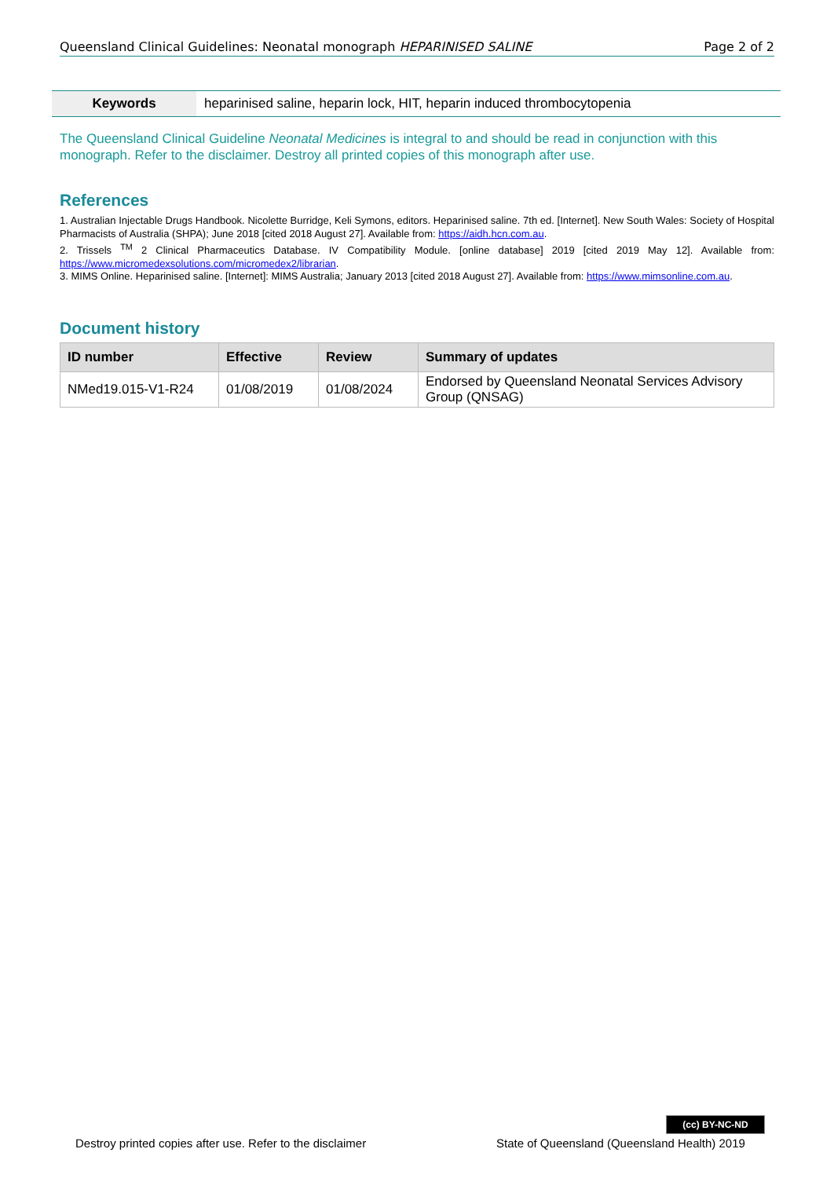Queensland Clinical Guidelines: Neonatal monograph HEPARINISED SALINE Page 2 of 2
Keywords heparinised saline, heparin lock, HIT, heparin induced thrombocytopenia
The Queensland Clinical Guideline Neonatal Medicines is integral to and should be read in conjunction with this monograph. Refer to the disclaimer. Destroy all printed copies of this monograph after use.
References
1. Australian Injectable Drugs Handbook. Nicolette Burridge, Keli Symons, editors. Heparinised saline. 7th ed. [Internet]. New South Wales: Society of Hospital Pharmacists of Australia (SHPA); June 2018 [cited 2018 August 27]. Available from: https://aidh.hcn.com.au.
2. Trissels <sup>TM</sup> 2 Clinical Pharmaceutics Database. IV Compatibility Module. [online database] 2019 [cited 2019 May 12]. Available from: https://www.micromedexsolutions.com/micromedex2/librarian.
3. MIMS Online. Heparinised saline. [Internet]: MIMS Australia; January 2013 [cited 2018 August 27]. Available from: https://www.mimsonline.com.au.
Document history
| ID number | Effective | Review | Summary of updates |
| --- | --- | --- | --- |
| NMed19.015-V1-R24 | 01/08/2019 | 01/08/2024 | Endorsed by Queensland Neonatal Services Advisory Group (QNSAG) |
(cc) BY-NC-ND
Destroy printed copies after use. Refer to the disclaimer
State of Queensland (Queensland Health) 2019